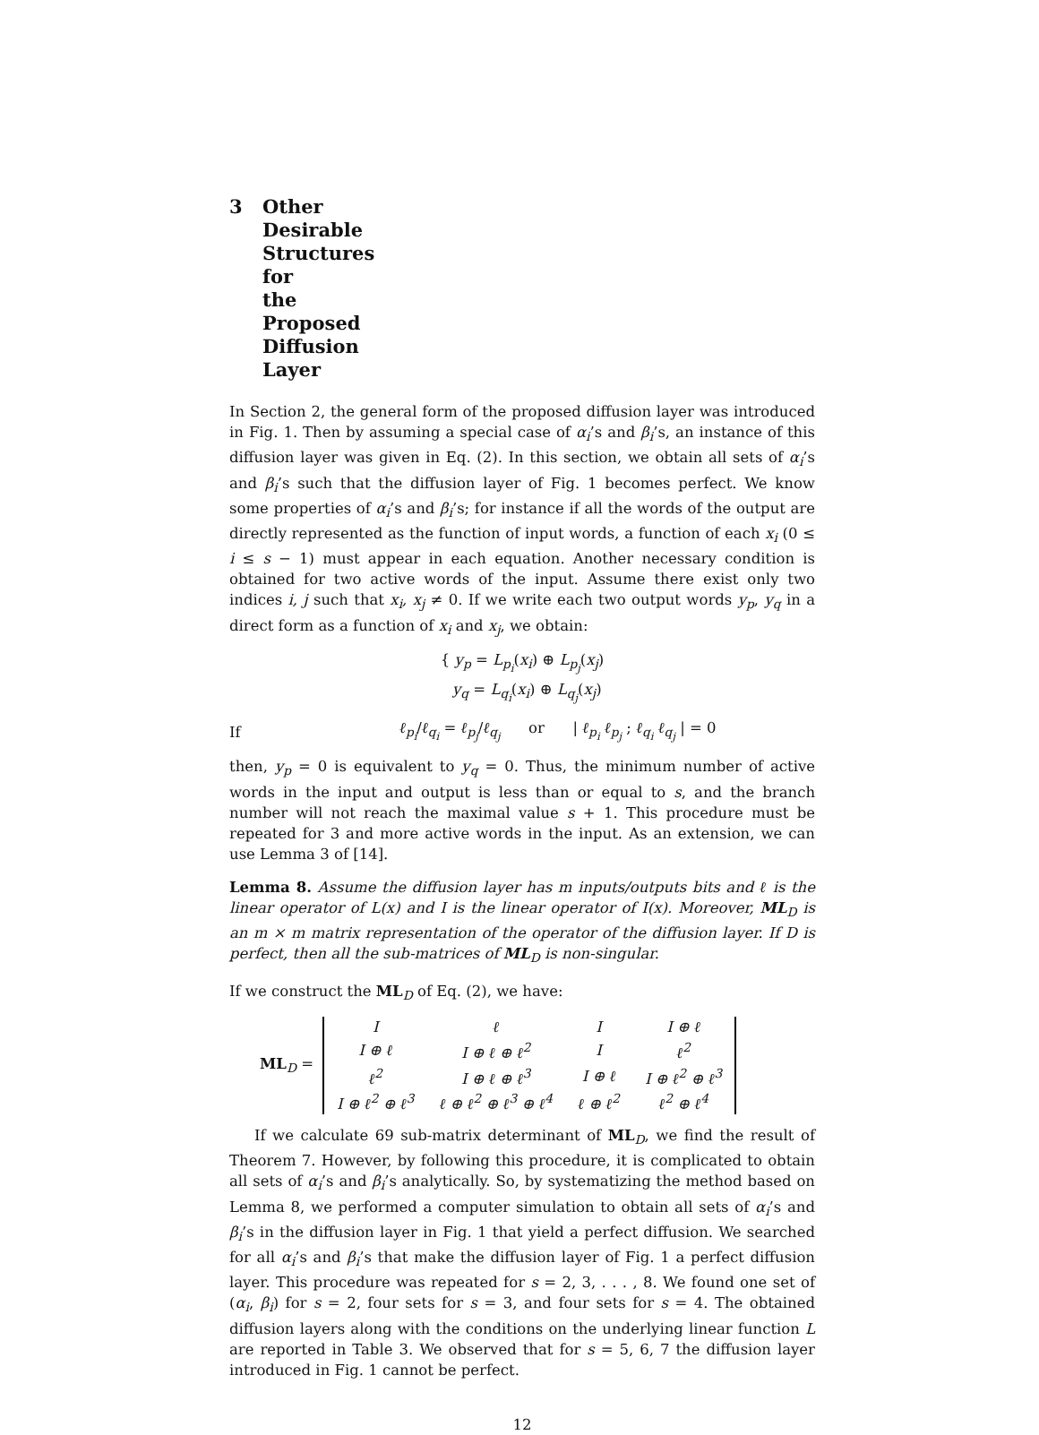3 Other Desirable Structures for the Proposed Diffusion Layer
In Section 2, the general form of the proposed diffusion layer was introduced in Fig. 1. Then by assuming a special case of α<sub>i</sub>’s and β<sub>i</sub>’s, an instance of this diffusion layer was given in Eq. (2). In this section, we obtain all sets of α<sub>i</sub>’s and β<sub>i</sub>’s such that the diffusion layer of Fig. 1 becomes perfect. We know some properties of α<sub>i</sub>’s and β<sub>i</sub>’s; for instance if all the words of the output are directly represented as the function of input words, a function of each x<sub>i</sub> (0 ≤ i ≤ s − 1) must appear in each equation. Another necessary condition is obtained for two active words of the input. Assume there exist only two indices i, j such that x<sub>i</sub>, x<sub>j</sub> ≠ 0. If we write each two output words y<sub>p</sub>, y<sub>q</sub> in a direct form as a function of x<sub>i</sub> and x<sub>j</sub>, we obtain:
{ y<sub>p</sub> = L<sub>p<sub>i</sub></sub>(x<sub>i</sub>) ⊕ L<sub>p<sub>j</sub></sub>(x<sub>j</sub>)
y<sub>q</sub> = L<sub>q<sub>i</sub></sub>(x<sub>i</sub>) ⊕ L<sub>q<sub>j</sub></sub>(x<sub>j</sub>)
If ℓ<sub>p<sub>i</sub></sub>/ℓ<sub>q<sub>i</sub></sub> = ℓ<sub>p<sub>j</sub></sub>/ℓ<sub>q<sub>j</sub></sub> or | ℓ<sub>p<sub>i</sub></sub> ℓ<sub>p<sub>j</sub></sub> ; ℓ<sub>q<sub>i</sub></sub> ℓ<sub>q<sub>j</sub></sub> | = 0
then, y<sub>p</sub> = 0 is equivalent to y<sub>q</sub> = 0. Thus, the minimum number of active words in the input and output is less than or equal to s, and the branch number will not reach the maximal value s + 1. This procedure must be repeated for 3 and more active words in the input. As an extension, we can use Lemma 3 of [14].
Lemma 8. Assume the diffusion layer has m inputs/outputs bits and ℓ is the linear operator of L(x) and I is the linear operator of I(x). Moreover, ML<sub>D</sub> is an m × m matrix representation of the operator of the diffusion layer. If D is perfect, then all the sub-matrices of ML<sub>D</sub> is non-singular.
If we construct the ML<sub>D</sub> of Eq. (2), we have:
ML<sub>D</sub> =
| I | ℓ | I | I ⊕ ℓ |
| I ⊕ ℓ | I ⊕ ℓ ⊕ ℓ<sup>2</sup> | I | ℓ<sup>2</sup> |
| ℓ<sup>2</sup> | I ⊕ ℓ ⊕ ℓ<sup>3</sup> | I ⊕ ℓ | I ⊕ ℓ<sup>2</sup> ⊕ ℓ<sup>3</sup> |
| I ⊕ ℓ<sup>2</sup> ⊕ ℓ<sup>3</sup> | ℓ ⊕ ℓ<sup>2</sup> ⊕ ℓ<sup>3</sup> ⊕ ℓ<sup>4</sup> | ℓ ⊕ ℓ<sup>2</sup> | ℓ<sup>2</sup> ⊕ ℓ<sup>4</sup> |
If we calculate 69 sub-matrix determinant of ML<sub>D</sub>, we find the result of Theorem 7. However, by following this procedure, it is complicated to obtain all sets of α<sub>i</sub>’s and β<sub>i</sub>’s analytically. So, by systematizing the method based on Lemma 8, we performed a computer simulation to obtain all sets of α<sub>i</sub>’s and β<sub>i</sub>’s in the diffusion layer in Fig. 1 that yield a perfect diffusion. We searched for all α<sub>i</sub>’s and β<sub>i</sub>’s that make the diffusion layer of Fig. 1 a perfect diffusion layer. This procedure was repeated for s = 2, 3, . . . , 8. We found one set of (α<sub>i</sub>, β<sub>i</sub>) for s = 2, four sets for s = 3, and four sets for s = 4. The obtained diffusion layers along with the conditions on the underlying linear function L are reported in Table 3. We observed that for s = 5, 6, 7 the diffusion layer introduced in Fig. 1 cannot be perfect.
12